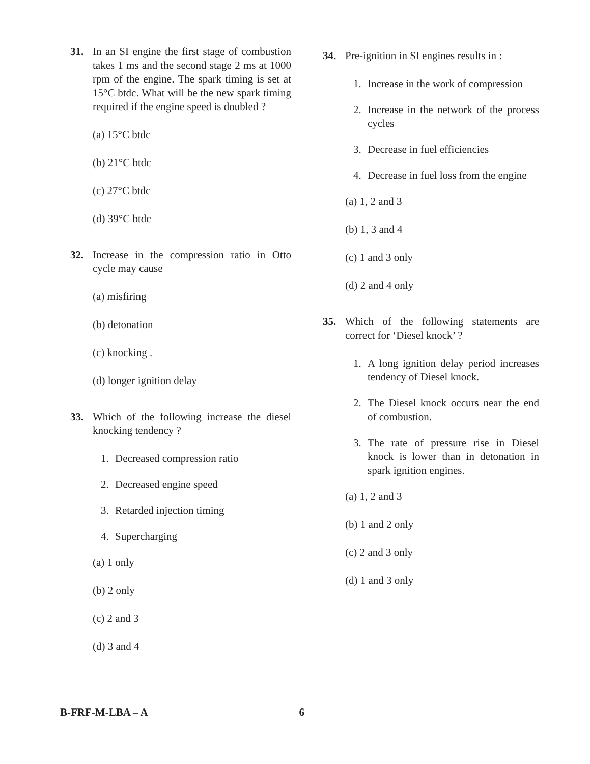31. In an SI engine the first stage of combustion takes 1 ms and the second stage 2 ms at 1000 rpm of the engine. The spark timing is set at 15°C btdc. What will be the new spark timing required if the engine speed is doubled ?
(a) 15°C btdc
(b) 21°C btdc
(c) 27°C btdc
(d) 39°C btdc
32. Increase in the compression ratio in Otto cycle may cause
(a) misfiring
(b) detonation
(c) knocking .
(d) longer ignition delay
33. Which of the following increase the diesel knocking tendency ?
1. Decreased compression ratio
2. Decreased engine speed
3. Retarded injection timing
4. Supercharging
(a) 1 only
(b) 2 only
(c) 2 and 3
(d) 3 and 4
34. Pre-ignition in SI engines results in :
1. Increase in the work of compression
2. Increase in the network of the process cycles
3. Decrease in fuel efficiencies
4. Decrease in fuel loss from the engine
(a) 1, 2 and 3
(b) 1, 3 and 4
(c) 1 and 3 only
(d) 2 and 4 only
35. Which of the following statements are correct for ‘Diesel knock’ ?
1. A long ignition delay period increases tendency of Diesel knock.
2. The Diesel knock occurs near the end of combustion.
3. The rate of pressure rise in Diesel knock is lower than in detonation in spark ignition engines.
(a) 1, 2 and 3
(b) 1 and 2 only
(c) 2 and 3 only
(d) 1 and 3 only
B-FRF-M-LBA – A 6